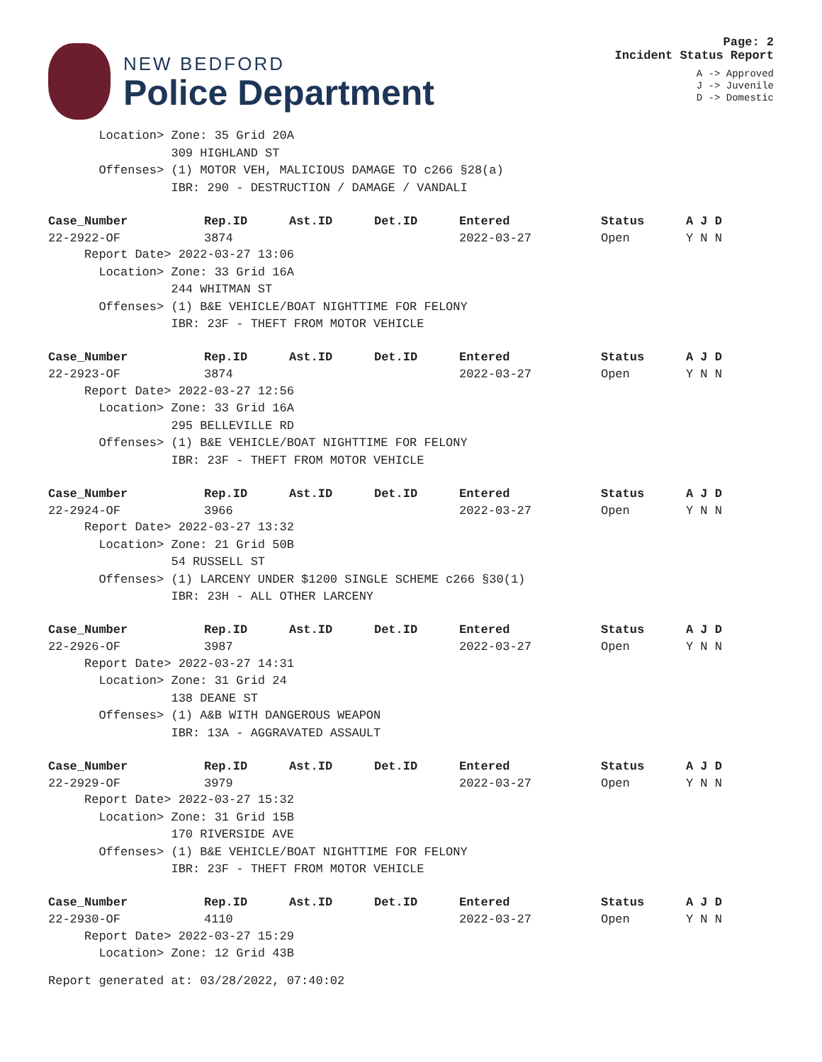NEW BEDFORD
Police Department
Page: 2
Incident Status Report
A -> Approved
J -> Juvenile
D -> Domestic
Location> Zone: 35 Grid 20A 309 HIGHLAND ST Offenses> (1) MOTOR VEH, MALICIOUS DAMAGE TO c266 §28(a) IBR: 290 - DESTRUCTION / DAMAGE / VANDALI
| Case_Number | Rep.ID | Ast.ID | Det.ID | Entered | Status | A J D |
| --- | --- | --- | --- | --- | --- | --- |
| 22-2922-OF | 3874 | | | 2022-03-27 | Open | Y N N |
Report Date> 2022-03-27 13:06 Location> Zone: 33 Grid 16A 244 WHITMAN ST Offenses> (1) B&E VEHICLE/BOAT NIGHTTIME FOR FELONY IBR: 23F - THEFT FROM MOTOR VEHICLE
| Case_Number | Rep.ID | Ast.ID | Det.ID | Entered | Status | A J D |
| --- | --- | --- | --- | --- | --- | --- |
| 22-2923-OF | 3874 | | | 2022-03-27 | Open | Y N N |
Report Date> 2022-03-27 12:56 Location> Zone: 33 Grid 16A 295 BELLEVILLE RD Offenses> (1) B&E VEHICLE/BOAT NIGHTTIME FOR FELONY IBR: 23F - THEFT FROM MOTOR VEHICLE
| Case_Number | Rep.ID | Ast.ID | Det.ID | Entered | Status | A J D |
| --- | --- | --- | --- | --- | --- | --- |
| 22-2924-OF | 3966 | | | 2022-03-27 | Open | Y N N |
Report Date> 2022-03-27 13:32 Location> Zone: 21 Grid 50B 54 RUSSELL ST Offenses> (1) LARCENY UNDER $1200 SINGLE SCHEME c266 §30(1) IBR: 23H - ALL OTHER LARCENY
| Case_Number | Rep.ID | Ast.ID | Det.ID | Entered | Status | A J D |
| --- | --- | --- | --- | --- | --- | --- |
| 22-2926-OF | 3987 | | | 2022-03-27 | Open | Y N N |
Report Date> 2022-03-27 14:31 Location> Zone: 31 Grid 24 138 DEANE ST Offenses> (1) A&B WITH DANGEROUS WEAPON IBR: 13A - AGGRAVATED ASSAULT
| Case_Number | Rep.ID | Ast.ID | Det.ID | Entered | Status | A J D |
| --- | --- | --- | --- | --- | --- | --- |
| 22-2929-OF | 3979 | | | 2022-03-27 | Open | Y N N |
Report Date> 2022-03-27 15:32 Location> Zone: 31 Grid 15B 170 RIVERSIDE AVE Offenses> (1) B&E VEHICLE/BOAT NIGHTTIME FOR FELONY IBR: 23F - THEFT FROM MOTOR VEHICLE
| Case_Number | Rep.ID | Ast.ID | Det.ID | Entered | Status | A J D |
| --- | --- | --- | --- | --- | --- | --- |
| 22-2930-OF | 4110 | | | 2022-03-27 | Open | Y N N |
Report Date> 2022-03-27 15:29 Location> Zone: 12 Grid 43B
Report generated at: 03/28/2022, 07:40:02